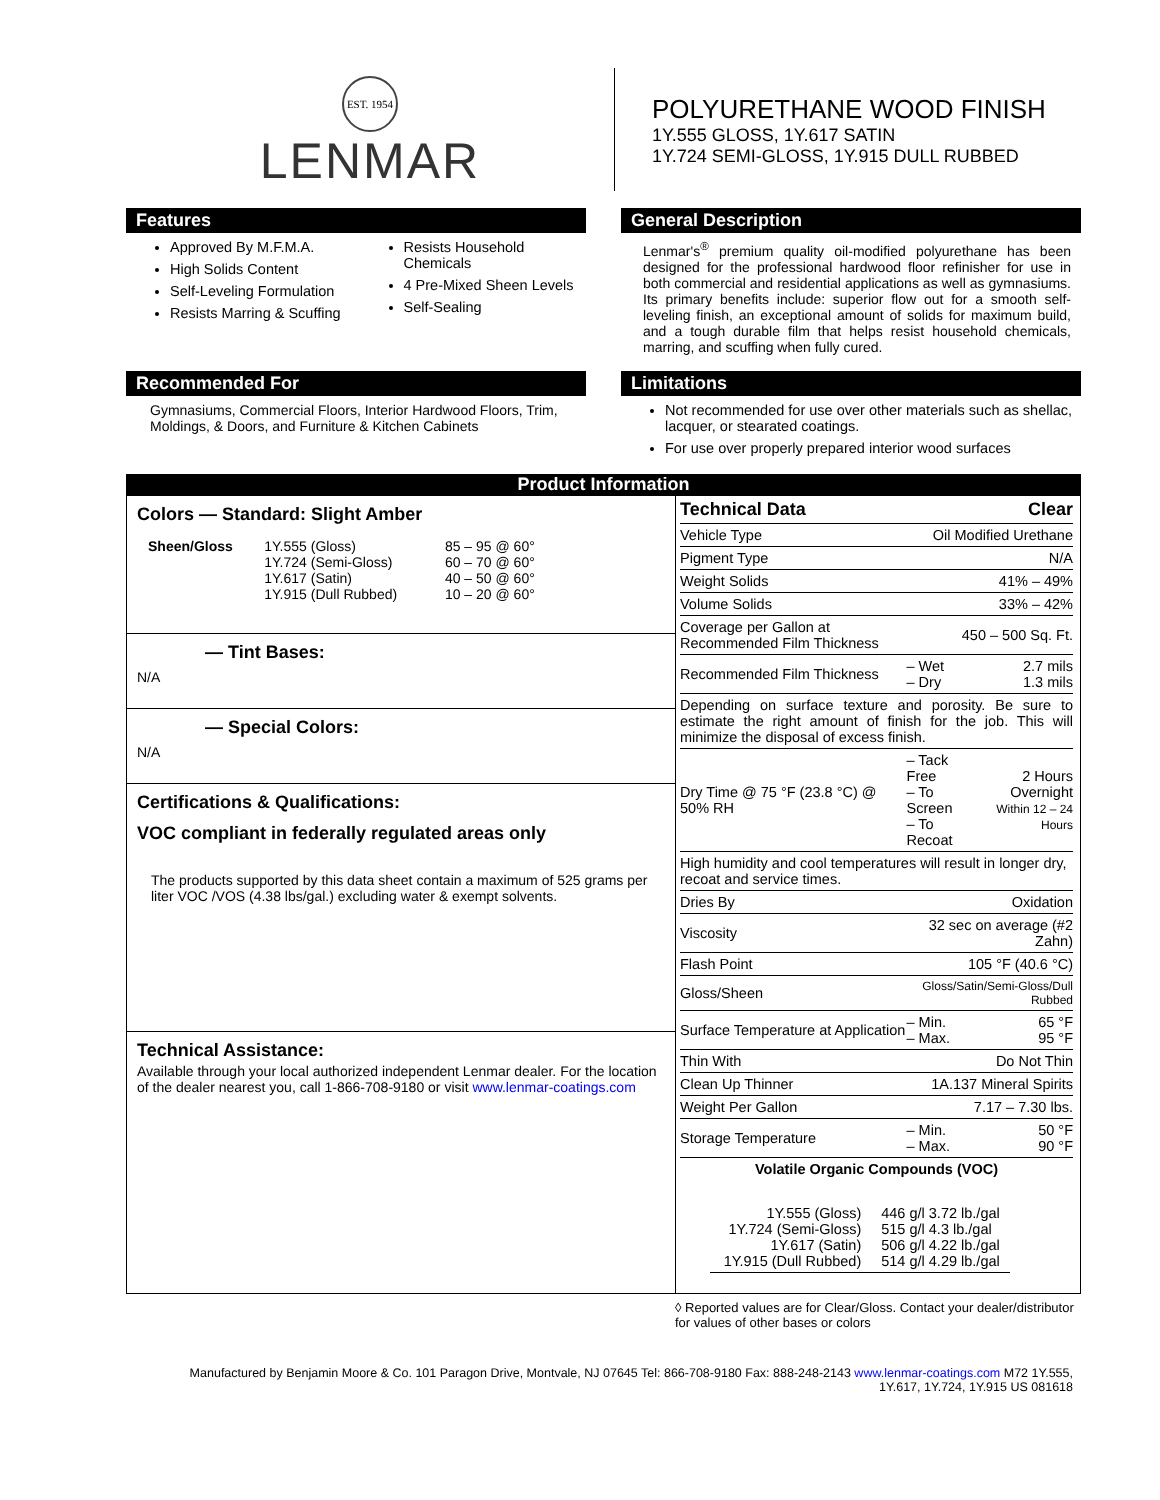EST. 1954
LENMAR
POLYURETHANE WOOD FINISH
1Y.555 GLOSS, 1Y.617 SATIN
1Y.724 SEMI-GLOSS, 1Y.915 DULL RUBBED
Features
Approved By M.F.M.A.
High Solids Content
Self-Leveling Formulation
Resists Marring & Scuffing
Resists Household Chemicals
4 Pre-Mixed Sheen Levels
Self-Sealing
General Description
Lenmar's<sup>®</sup> premium quality oil-modified polyurethane has been designed for the professional hardwood floor refinisher for use in both commercial and residential applications as well as gymnasiums. Its primary benefits include: superior flow out for a smooth self-leveling finish, an exceptional amount of solids for maximum build, and a tough durable film that helps resist household chemicals, marring, and scuffing when fully cured.
Recommended For
Gymnasiums, Commercial Floors, Interior Hardwood Floors, Trim, Moldings, & Doors, and Furniture & Kitchen Cabinets
Limitations
Not recommended for use over other materials such as shellac, lacquer, or stearated coatings.
For use over properly prepared interior wood surfaces
Product Information
Colors — Standard: Slight Amber
| Sheen/Gloss | 1Y.555 (Gloss) 1Y.724 (Semi-Gloss) 1Y.617 (Satin) 1Y.915 (Dull Rubbed) | 85 – 95 @ 60° 60 – 70 @ 60° 40 – 50 @ 60° 10 – 20 @ 60° |
— Tint Bases:
N/A
— Special Colors:
N/A
Certifications & Qualifications:
VOC compliant in federally regulated areas only
The products supported by this data sheet contain a maximum of 525 grams per liter VOC /VOS (4.38 lbs/gal.) excluding water & exempt solvents.
Technical Assistance:
Available through your local authorized independent Lenmar dealer. For the location of the dealer nearest you, call 1-866-708-9180 or visit www.lenmar-coatings.com
| Technical Data | Clear | |
| Vehicle Type | Oil Modified Urethane | |
| Pigment Type | N/A | |
| Weight Solids | 41% – 49% | |
| Volume Solids | 33% – 42% | |
| Coverage per Gallon at Recommended Film Thickness | 450 – 500 Sq. Ft. | |
| Recommended Film Thickness | – Wet – Dry | 2.7 mils 1.3 mils |
| Depending on surface texture and porosity. Be sure to estimate the right amount of finish for the job. This will minimize the disposal of excess finish. | | |
| Dry Time @ 75 °F (23.8 °C) @ 50% RH | – Tack Free – To Screen – To Recoat | 2 Hours Overnight Within 12 – 24 Hours |
| High humidity and cool temperatures will result in longer dry, recoat and service times. | | |
| Dries By | Oxidation | |
| Viscosity | 32 sec on average (#2 Zahn) | |
| Flash Point | 105 °F (40.6 °C) | |
| Gloss/Sheen | Gloss/Satin/Semi-Gloss/Dull Rubbed | |
| Surface Temperature at Application | – Min. – Max. | 65 °F 95 °F |
| Thin With | Do Not Thin | |
| Clean Up Thinner | 1A.137 Mineral Spirits | |
| Weight Per Gallon | 7.17 – 7.30 lbs. | |
| Storage Temperature | – Min. – Max. | 50 °F 90 °F |
| Volatile Organic Compounds (VOC) | | |
| 1Y.555 (Gloss) 1Y.724 (Semi-Gloss) 1Y.617 (Satin) 1Y.915 (Dull Rubbed) | 446 g/l 3.72 lb./gal 515 g/l 4.3 lb./gal 506 g/l 4.22 lb./gal 514 g/l 4.29 lb./gal |
◊ Reported values are for Clear/Gloss. Contact your dealer/distributor for values of other bases or colors
Manufactured by Benjamin Moore & Co. 101 Paragon Drive, Montvale, NJ 07645 Tel: 866-708-9180 Fax: 888-248-2143 www.lenmar-coatings.com M72 1Y.555,
1Y.617, 1Y.724, 1Y.915 US 081618